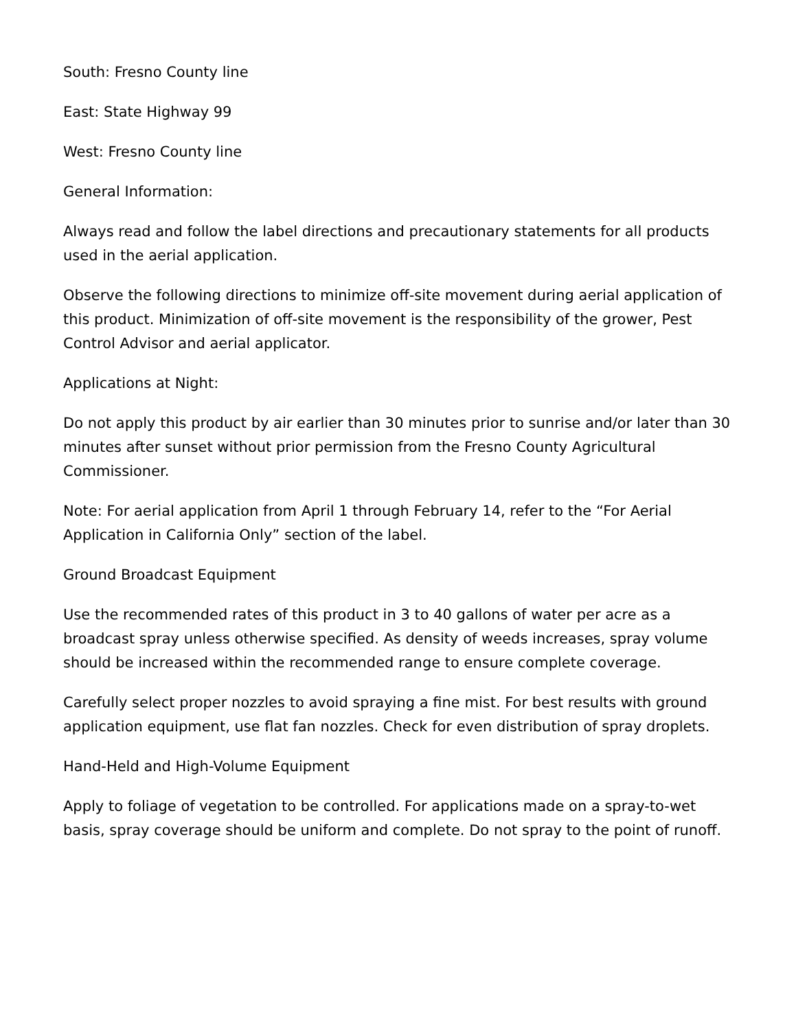South: Fresno County line
East: State Highway 99
West: Fresno County line
General Information:
Always read and follow the label directions and precautionary statements for all products used in the aerial application.
Observe the following directions to minimize off-site movement during aerial application of this product. Minimization of off-site movement is the responsibility of the grower, Pest Control Advisor and aerial applicator.
Applications at Night:
Do not apply this product by air earlier than 30 minutes prior to sunrise and/or later than 30 minutes after sunset without prior permission from the Fresno County Agricultural Commissioner.
Note: For aerial application from April 1 through February 14, refer to the “For Aerial Application in California Only” section of the label.
Ground Broadcast Equipment
Use the recommended rates of this product in 3 to 40 gallons of water per acre as a broadcast spray unless otherwise specified. As density of weeds increases, spray volume should be increased within the recommended range to ensure complete coverage.
Carefully select proper nozzles to avoid spraying a fine mist. For best results with ground application equipment, use flat fan nozzles. Check for even distribution of spray droplets.
Hand-Held and High-Volume Equipment
Apply to foliage of vegetation to be controlled. For applications made on a spray-to-wet basis, spray coverage should be uniform and complete. Do not spray to the point of runoff.